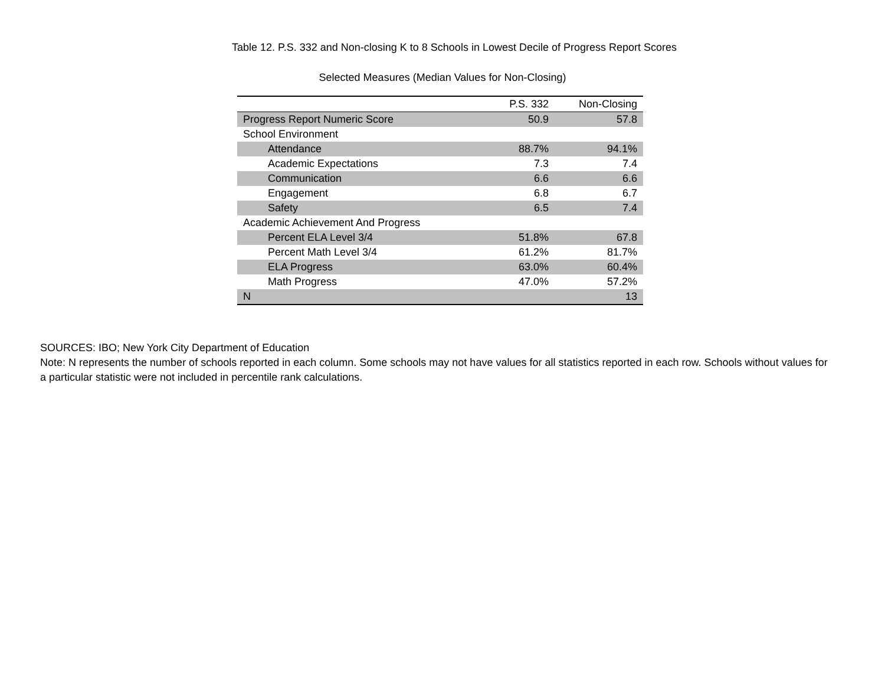Table 12. P.S. 332 and Non-closing K to 8 Schools in Lowest Decile of Progress Report Scores
Selected Measures (Median Values for Non-Closing)
| | P.S. 332 | Non-Closing |
| --- | --- | --- |
| Progress Report Numeric Score | 50.9 | 57.8 |
| School Environment | | |
| Attendance | 88.7% | 94.1% |
| Academic Expectations | 7.3 | 7.4 |
| Communication | 6.6 | 6.6 |
| Engagement | 6.8 | 6.7 |
| Safety | 6.5 | 7.4 |
| Academic Achievement And Progress | | |
| Percent ELA Level 3/4 | 51.8% | 67.8 |
| Percent Math Level 3/4 | 61.2% | 81.7% |
| ELA Progress | 63.0% | 60.4% |
| Math Progress | 47.0% | 57.2% |
| N | | 13 |
SOURCES: IBO; New York City Department of Education
Note: N represents the number of schools reported in each column. Some schools may not have values for all statistics reported in each row. Schools without values for a particular statistic were not included in percentile rank calculations.